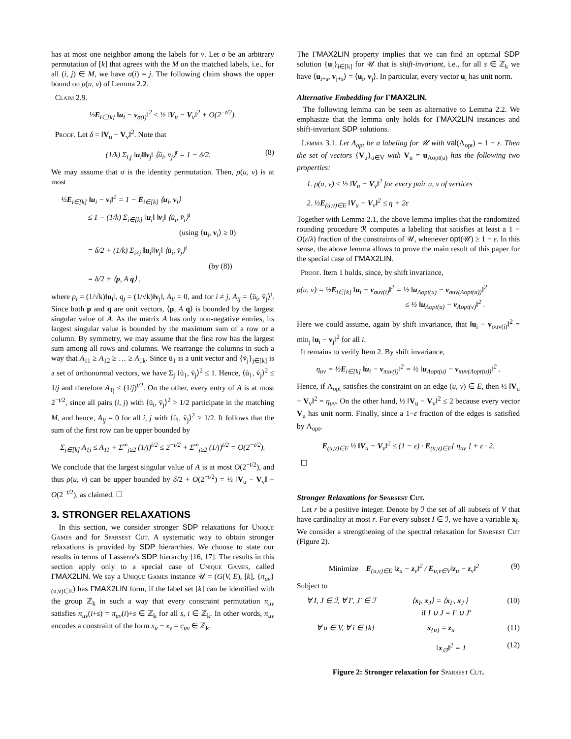has at most one neighbor among the labels for v. Let σ be an arbitrary permutation of [k] that agrees with the M on the matched labels, i.e., for all (i, j) ∈ M, we have σ(i) = j. The following claim shows the upper bound on ρ(u, v) of Lemma 2.2.
Claim 2.9.
½E<sub>i∈[k]</sub> ‖u<sub>i</sub> − v<sub>σ(i)</sub>‖<sup>2</sup> ≤ ½ ‖V<sub>u</sub> − V<sub>v</sub>‖<sup>2</sup> + O(2<sup>−t/2</sup>).
Proof. Let δ = ‖V<sub>u</sub> − V<sub>v</sub>‖<sup>2</sup>. Note that
(1/k) Σ<sub>i,j</sub> ‖u<sub>i</sub>‖‖v<sub>j</sub>‖ ⟨ū<sub>i</sub>, v̄<sub>j</sub>⟩<sup>t</sup> = 1 − δ/2. (8)
We may assume that σ is the identity permutation. Then, ρ(u, v) is at most
½E<sub>i∈[k]</sub> ‖u<sub>i</sub> − v<sub>i</sub>‖<sup>2</sup> = 1 − E<sub>i∈[k]</sub> ⟨u<sub>i</sub>, v<sub>i</sub>⟩
≤ 1 − (1/k) Σ<sub>i∈[k]</sub> ‖u<sub>i</sub>‖ ‖v<sub>i</sub>‖ ⟨ū<sub>i</sub>, v̄<sub>i</sub>⟩<sup>t</sup>
(using ⟨u<sub>i</sub>, v<sub>i</sub>⟩ ≥ 0)
= δ/2 + (1/k) Σ<sub>i≠j</sub> ‖u<sub>i</sub>‖‖v<sub>j</sub>‖ ⟨ū<sub>i</sub>, v̄<sub>j</sub>⟩<sup>t</sup>
(by (8))
= δ/2 + ⟨p, A q⟩ ,
where p<sub>i</sub> = (1/√k)‖u<sub>i</sub>‖, q<sub>j</sub> = (1/√k)‖v<sub>j</sub>‖, A<sub>ii</sub> = 0, and for i ≠ j, A<sub>ij</sub> = ⟨ū<sub>i</sub>, v̄<sub>j</sub>⟩<sup>t</sup>. Since both p and q are unit vectors, ⟨p, A q⟩ is bounded by the largest singular value of A. As the matrix A has only non-negative entries, its largest singular value is bounded by the maximum sum of a row or a column. By symmetry, we may assume that the first row has the largest sum among all rows and columns. We rearrange the columns in such a way that A<sub>11</sub> ≥ A<sub>12</sub> ≥ … ≥ A<sub>1k</sub>. Since ū<sub>1</sub> is a unit vector and {v̄<sub>j</sub>}<sub>j∈[k]</sub> is a set of orthonormal vectors, we have Σ<sub>j</sub> ⟨ū<sub>1</sub>, v̄<sub>j</sub>⟩<sup>2</sup> ≤ 1. Hence, ⟨ū<sub>1</sub>, v̄<sub>j</sub>⟩<sup>2</sup> ≤ 1/j and therefore A<sub>1j</sub> ≤ (1/j)<sup>t/2</sup>. On the other, every entry of A is at most 2<sup>−t/2</sup>, since all pairs (i, j) with ⟨ū<sub>i</sub>, v̄<sub>j</sub>⟩<sup>2</sup> > 1/2 participate in the matching M, and hence, A<sub>ij</sub> = 0 for all i, j with ⟨ū<sub>i</sub>, v̄<sub>j</sub>⟩<sup>2</sup> > 1/2. It follows that the sum of the first row can be upper bounded by
Σ<sub>j∈[k]</sub> A<sub>1j</sub> ≤ A<sub>11</sub> + Σ<sup>∞</sup><sub>j≥2</sub> (1/j)<sup>t/2</sup> ≤ 2<sup>−t/2</sup> + Σ<sup>∞</sup><sub>j≥2</sub> (1/j)<sup>t/2</sup> = O(2<sup>−t/2</sup>).
We conclude that the largest singular value of A is at most O(2<sup>−t/2</sup>), and thus ρ(u, v) can be upper bounded by δ/2 + O(2<sup>−t/2</sup>) = ½ ‖V<sub>u</sub> − V<sub>v</sub>‖ + O(2<sup>−t/2</sup>), as claimed. ☐
3. STRONGER RELAXATIONS
In this section, we consider stronger SDP relaxations for Unique Games and for Sparsest Cut. A systematic way to obtain stronger relaxations is provided by SDP hierarchies. We choose to state our results in terms of Lasserre's SDP hierarchy [16, 17]. The results in this section apply only to a special case of Unique Games, called ΓMAX2LIN. We say a Unique Games instance 𝒰 = (G(V, E), [k], {π<sub>uv</sub>}<sub>(u,v)∈E</sub>) has ΓMAX2LIN form, if the label set [k] can be identified with the group ℤ<sub>k</sub> in such a way that every constraint permutation π<sub>uv</sub> satisfies π<sub>uv</sub>(i+s) = π<sub>uv</sub>(i)+s ∈ ℤ<sub>k</sub> for all s, i ∈ ℤ<sub>k</sub>. In other words, π<sub>uv</sub> encodes a constraint of the form x<sub>u</sub> − x<sub>v</sub> = c<sub>uv</sub> ∈ ℤ<sub>k</sub>.
The ΓMAX2LIN property implies that we can find an optimal SDP solution {u<sub>i</sub>}<sub>i∈[k]</sub> for 𝒰 that is shift-invariant, i.e., for all s ∈ ℤ<sub>k</sub> we have ⟨u<sub>i+s</sub>, v<sub>j+s</sub>⟩ = ⟨u<sub>i</sub>, v<sub>j</sub>⟩. In particular, every vector u<sub>i</sub> has unit norm.
Alternative Embedding for ΓMAX2LIN.
The following lemma can be seen as alternative to Lemma 2.2. We emphasize that the lemma only holds for ΓMAX2LIN instances and shift-invariant SDP solutions.
Lemma 3.1. Let Λ<sub>opt</sub> be a labeling for 𝒰 with val(Λ<sub>opt</sub>) = 1 − ε. Then the set of vectors {V<sub>u</sub>}<sub>u∈V</sub> with V<sub>u</sub> = u<sub>Λopt(u)</sub> has the following two properties:
1. ρ(u, v) ≤ ½ ‖V<sub>u</sub> − V<sub>v</sub>‖<sup>2</sup> for every pair u, v of vertices
2. ½E<sub>(u,v)∈E</sub> ‖V<sub>u</sub> − V<sub>v</sub>‖<sup>2</sup> ≤ η + 2ε
Together with Lemma 2.1, the above lemma implies that the randomized rounding procedure ℛ computes a labeling that satisfies at least a 1 − O(ε/λ) fraction of the constraints of 𝒰, whenever opt(𝒰) ≥ 1 − ε. In this sense, the above lemma allows to prove the main result of this paper for the special case of ΓMAX2LIN.
Proof. Item 1 holds, since, by shift invariance,
ρ(u, v) = ½E<sub>i∈[k]</sub> ‖u<sub>i</sub> − v<sub>σuv(i)</sub>‖<sup>2</sup> = ½ ‖u<sub>Λopt(u)</sub> − v<sub>σuv(Λopt(u))</sub>‖<sup>2</sup>
≤ ½ ‖u<sub>Λopt(u)</sub> − v<sub>Λopt(v)</sub>‖<sup>2</sup> .
Here we could assume, again by shift invariance, that ‖u<sub>i</sub> − v<sub>σuv(i)</sub>‖<sup>2</sup> = min<sub>j</sub> ‖u<sub>i</sub> − v<sub>j</sub>‖<sup>2</sup> for all i.
It remains to verify Item 2. By shift invariance,
η<sub>uv</sub> = ½E<sub>i∈[k]</sub> ‖u<sub>i</sub> − v<sub>πuv(i)</sub>‖<sup>2</sup> = ½ ‖u<sub>Λopt(u)</sub> − v<sub>πuv(Λopt(u))</sub>‖<sup>2</sup> .
Hence, if Λ<sub>opt</sub> satisfies the constraint on an edge (u, v) ∈ E, then ½ ‖V<sub>u</sub> − V<sub>v</sub>‖<sup>2</sup> = η<sub>uv</sub>. On the other hand, ½ ‖V<sub>u</sub> − V<sub>v</sub>‖<sup>2</sup> ≤ 2 because every vector V<sub>u</sub> has unit norm. Finally, since a 1−ε fraction of the edges is satisfied by Λ<sub>opt</sub>,
E<sub>(u,v)∈E</sub> ½ ‖V<sub>u</sub> − V<sub>v</sub>‖<sup>2</sup> ≤ (1 − ε) · E<sub>(u,v)∈E</sub>[ η<sub>uv</sub> ] + ε · 2.
☐
Stronger Relaxations for Sparsest Cut.
Let r be a positive integer. Denote by ℐ the set of all subsets of V that have cardinality at most r. For every subset I ∈ ℐ, we have a variable x<sub>I</sub>. We consider a strengthening of the spectral relaxation for Sparsest Cut (Figure 2).
Minimize E<sub>(u,v)∈E</sub> ‖z<sub>u</sub> − z<sub>v</sub>‖<sup>2</sup> / E<sub>u,v∈V</sub>‖z<sub>u</sub> − z<sub>v</sub>‖<sup>2</sup> (9)
Subject to
∀ I, J ∈ ℐ, ∀ I′, J′ ∈ ℐ ⟨x<sub>I</sub>, x<sub>J</sub>⟩ = ⟨x<sub>I′</sub>, x<sub>J′</sub>⟩
if I ∪ J = I′ ∪ J′ (10)
∀ u ∈ V, ∀ i ∈ [k] x<sub>{u}</sub> = z<sub>u</sub> (11)
‖x<sub>∅</sub>‖<sup>2</sup> = 1 (12)
Figure 2: Stronger relaxation for Sparsest Cut.